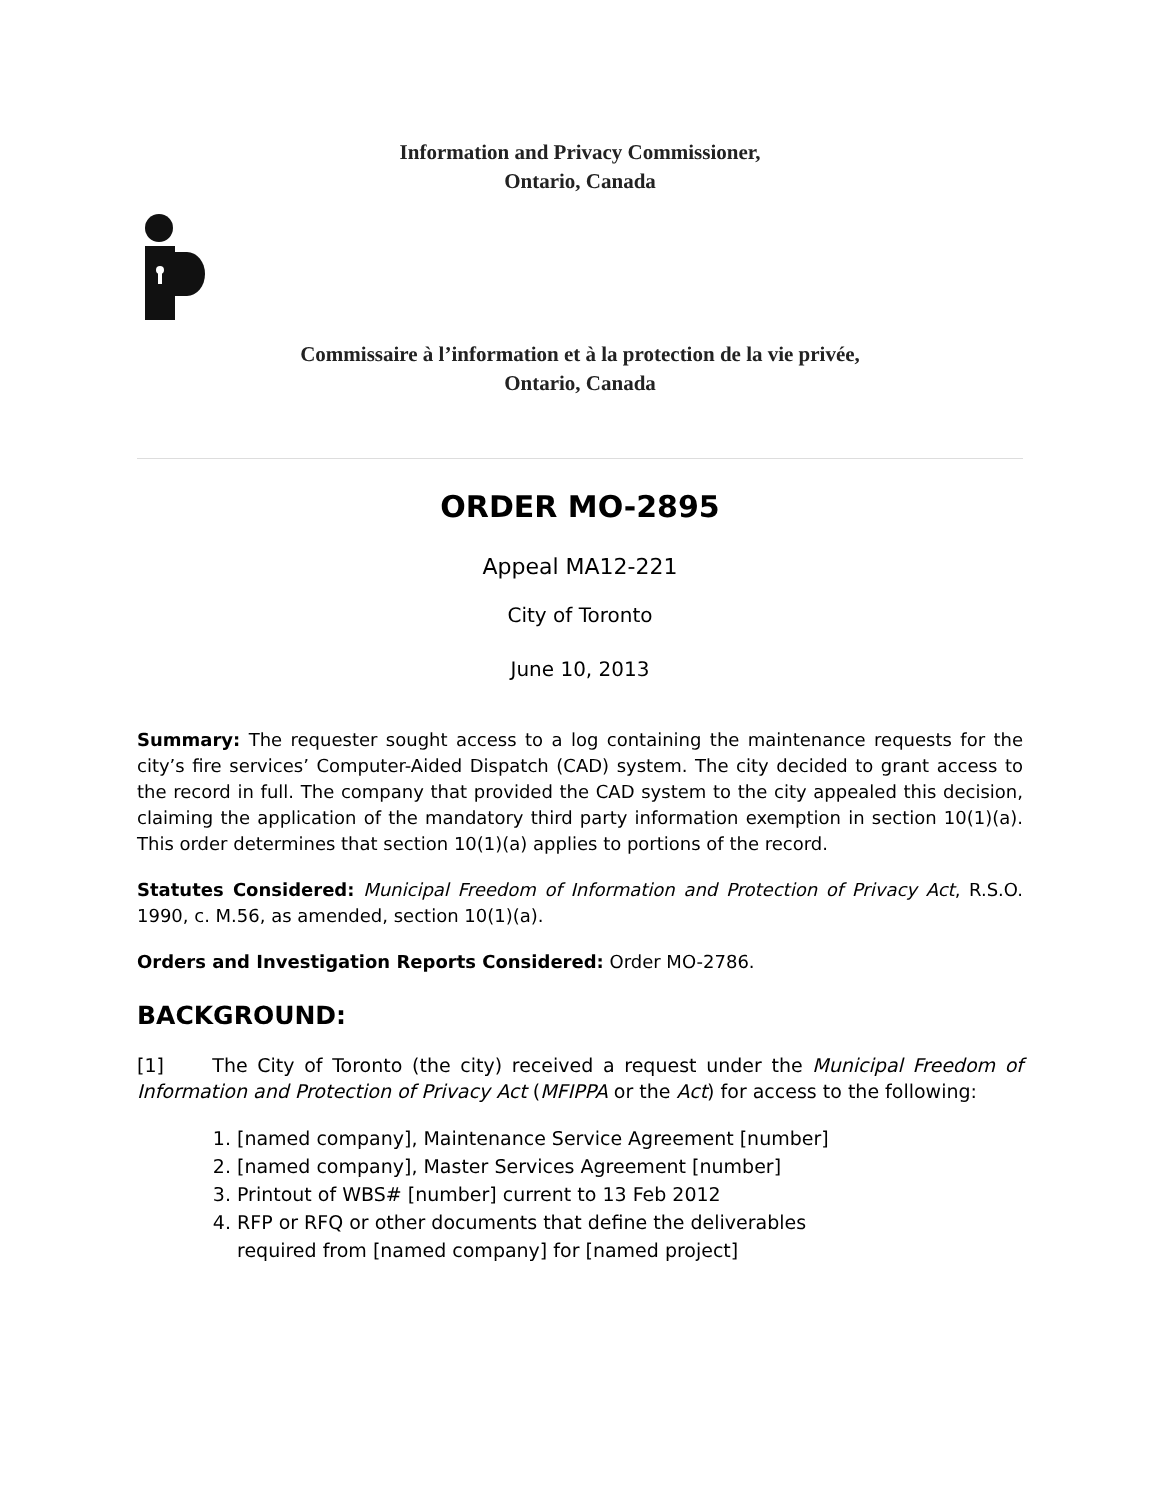Information and Privacy Commissioner,
Ontario, Canada
Commissaire à l’information et à la protection de la vie privée,
Ontario, Canada
ORDER MO-2895
Appeal MA12-221
City of Toronto
June 10, 2013
Summary: The requester sought access to a log containing the maintenance requests for the city’s fire services’ Computer-Aided Dispatch (CAD) system. The city decided to grant access to the record in full. The company that provided the CAD system to the city appealed this decision, claiming the application of the mandatory third party information exemption in section 10(1)(a). This order determines that section 10(1)(a) applies to portions of the record.
Statutes Considered: Municipal Freedom of Information and Protection of Privacy Act, R.S.O. 1990, c. M.56, as amended, section 10(1)(a).
Orders and Investigation Reports Considered: Order MO-2786.
BACKGROUND:
[1] The City of Toronto (the city) received a request under the Municipal Freedom of Information and Protection of Privacy Act (MFIPPA or the Act) for access to the following:
1. [named company], Maintenance Service Agreement [number]
2. [named company], Master Services Agreement [number]
3. Printout of WBS# [number] current to 13 Feb 2012
4. RFP or RFQ or other documents that define the deliverables required from [named company] for [named project]